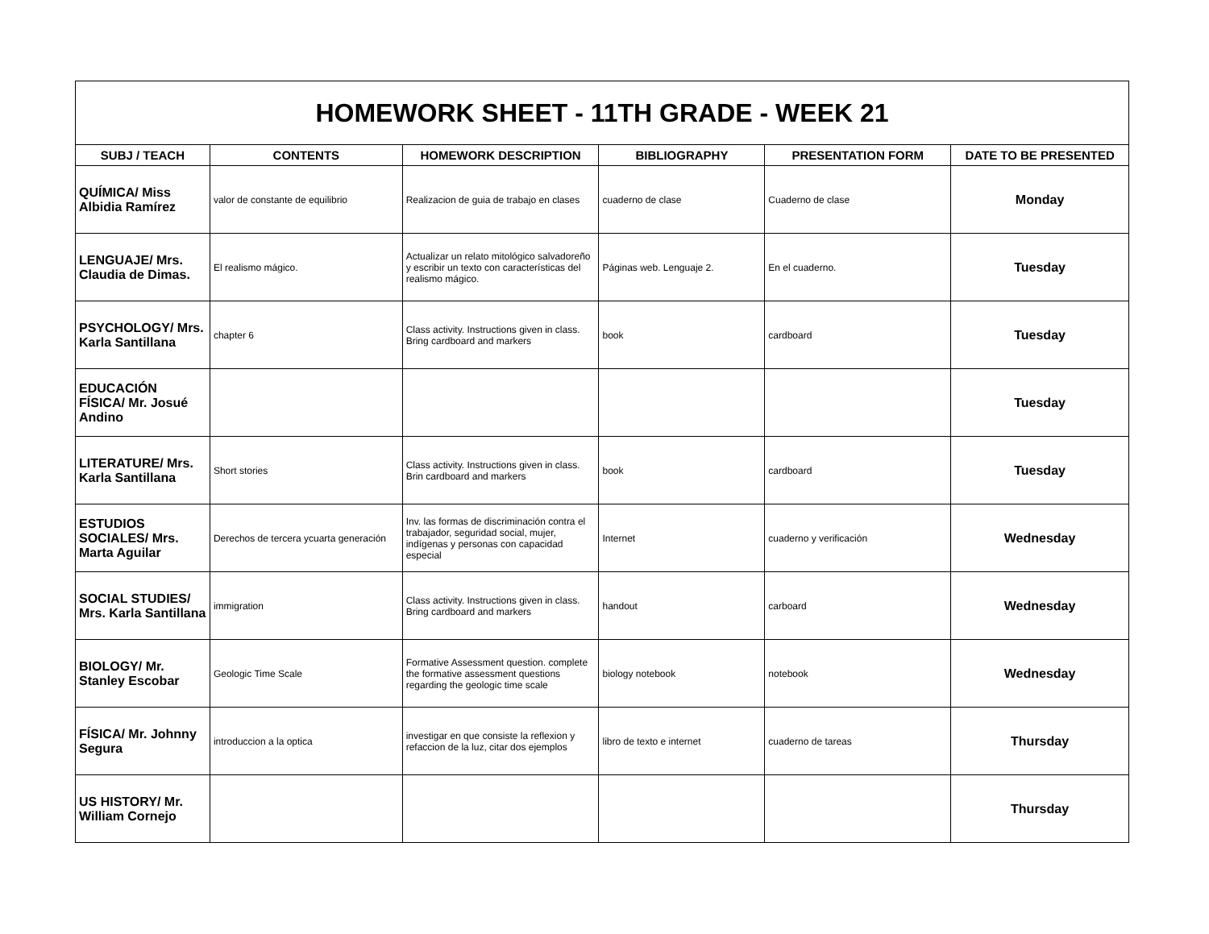| HOMEWORK SHEET - 11TH GRADE - WEEK 21 | | | | | |
| SUBJ / TEACH | CONTENTS | HOMEWORK DESCRIPTION | BIBLIOGRAPHY | PRESENTATION FORM | DATE TO BE PRESENTED |
| QUÍMICA/ Miss Albidia Ramírez | valor de constante de equilibrio | Realizacion de guia de trabajo en clases | cuaderno de clase | Cuaderno de clase | Monday |
| LENGUAJE/ Mrs. Claudia de Dimas. | El realismo mágico. | Actualizar un relato mitológico salvadoreño y escribir un texto con características del realismo mágico. | Páginas web. Lenguaje 2. | En el cuaderno. | Tuesday |
| PSYCHOLOGY/ Mrs. Karla Santillana | chapter 6 | Class activity. Instructions given in class. Bring cardboard and markers | book | cardboard | Tuesday |
| EDUCACIÓN FÍSICA/ Mr. Josué Andino | | | | | Tuesday |
| LITERATURE/ Mrs. Karla Santillana | Short stories | Class activity. Instructions given in class. Brin cardboard and markers | book | cardboard | Tuesday |
| ESTUDIOS SOCIALES/ Mrs. Marta Aguilar | Derechos de tercera ycuarta generación | Inv. las formas de discriminación contra el trabajador, seguridad social, mujer, indígenas y personas con capacidad especial | Internet | cuaderno y verificación | Wednesday |
| SOCIAL STUDIES/ Mrs. Karla Santillana | immigration | Class activity. Instructions given in class. Bring cardboard and markers | handout | carboard | Wednesday |
| BIOLOGY/ Mr. Stanley Escobar | Geologic Time Scale | Formative Assessment question. complete the formative assessment questions regarding the geologic time scale | biology notebook | notebook | Wednesday |
| FÍSICA/ Mr. Johnny Segura | introduccion a la optica | investigar en que consiste la reflexion y refaccion de la luz, citar dos ejemplos | libro de texto e internet | cuaderno de tareas | Thursday |
| US HISTORY/ Mr. William Cornejo | | | | | Thursday |